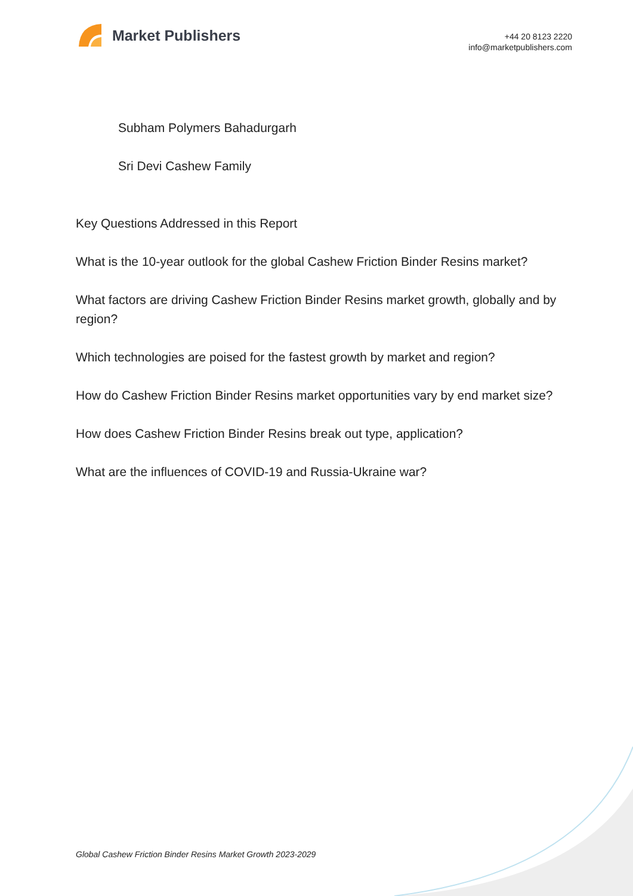Market Publishers
+44 20 8123 2220
info@marketpublishers.com
Subham Polymers Bahadurgarh
Sri Devi Cashew Family
Key Questions Addressed in this Report
What is the 10-year outlook for the global Cashew Friction Binder Resins market?
What factors are driving Cashew Friction Binder Resins market growth, globally and by region?
Which technologies are poised for the fastest growth by market and region?
How do Cashew Friction Binder Resins market opportunities vary by end market size?
How does Cashew Friction Binder Resins break out type, application?
What are the influences of COVID-19 and Russia-Ukraine war?
Global Cashew Friction Binder Resins Market Growth 2023-2029